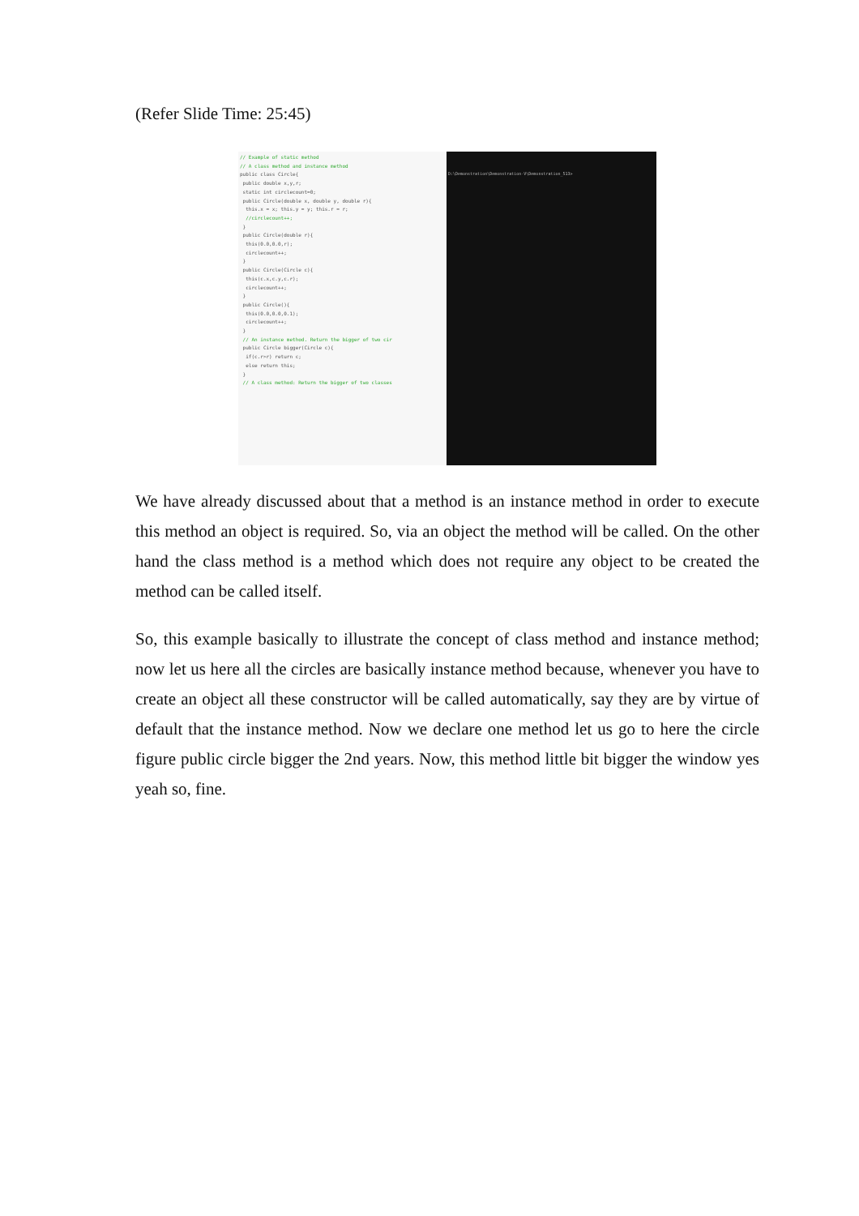(Refer Slide Time: 25:45)
// Example of static method
// A class method and instance method
public class Circle{
public double x,y,r;
static int circlecount=0;
public Circle(double x, double y, double r){
this.x = x; this.y = y; this.r = r;
//circlecount++;
}
public Circle(double r){
this(0.0,0.0,r);
circlecount++;
}
public Circle(Circle c){
this(c.x,c.y,c.r);
circlecount++;
}
public Circle(){
this(0.0,0.0,0.1);
circlecount++;
}
// An instance method. Return the bigger of two cir
public Circle bigger(Circle c){
if(c.r>r) return c;
else return this;
}
// A class method: Return the bigger of two classes
D:\Demonstration\Demonstration-V\Demonstration_513>
We have already discussed about that a method is an instance method in order to execute this method an object is required. So, via an object the method will be called. On the other hand the class method is a method which does not require any object to be created the method can be called itself.
So, this example basically to illustrate the concept of class method and instance method; now let us here all the circles are basically instance method because, whenever you have to create an object all these constructor will be called automatically, say they are by virtue of default that the instance method. Now we declare one method let us go to here the circle figure public circle bigger the 2nd years. Now, this method little bit bigger the window yes yeah so, fine.